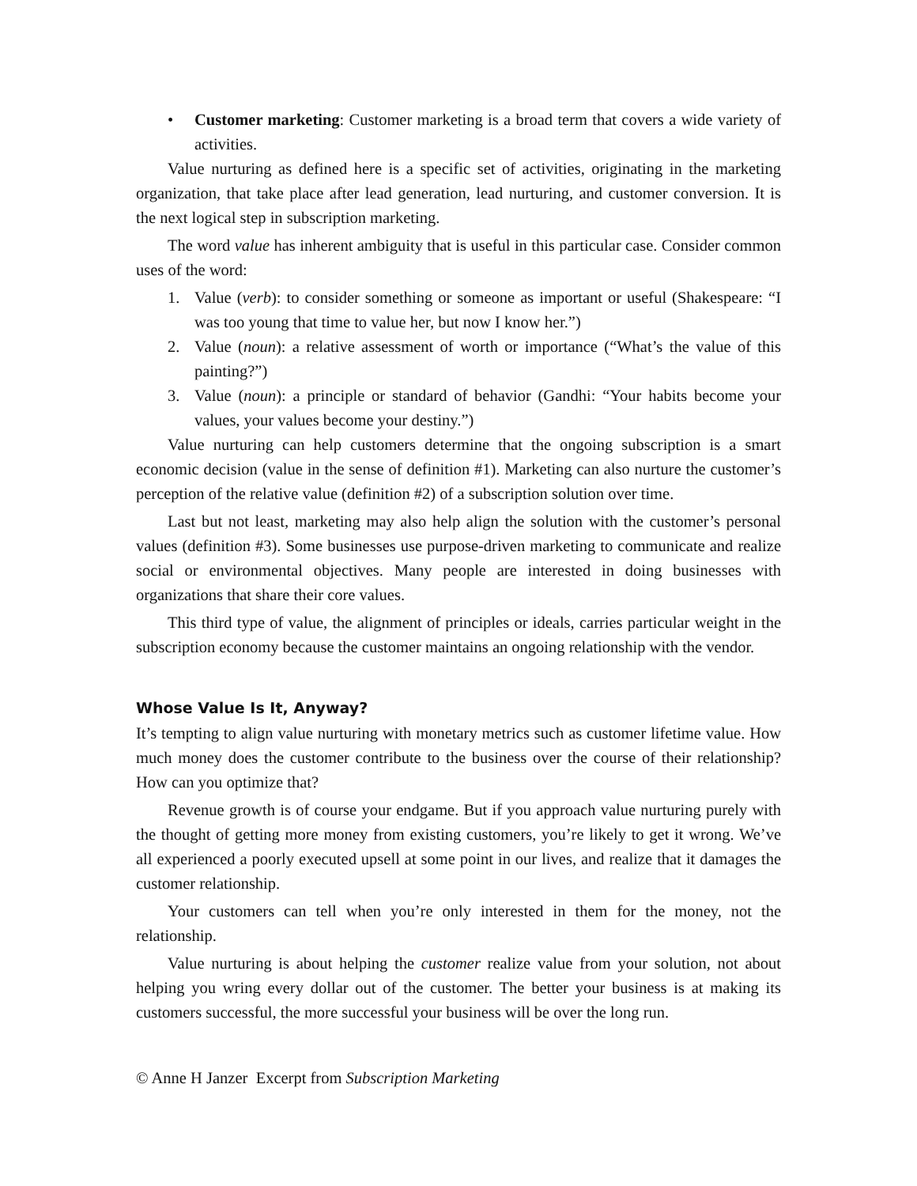• Customer marketing: Customer marketing is a broad term that covers a wide variety of activities.
Value nurturing as defined here is a specific set of activities, originating in the marketing organization, that take place after lead generation, lead nurturing, and customer conversion. It is the next logical step in subscription marketing.
The word value has inherent ambiguity that is useful in this particular case. Consider common uses of the word:
1. Value (verb): to consider something or someone as important or useful (Shakespeare: “I was too young that time to value her, but now I know her.”)
2. Value (noun): a relative assessment of worth or importance (“What’s the value of this painting?”)
3. Value (noun): a principle or standard of behavior (Gandhi: “Your habits become your values, your values become your destiny.”)
Value nurturing can help customers determine that the ongoing subscription is a smart economic decision (value in the sense of definition #1). Marketing can also nurture the customer’s perception of the relative value (definition #2) of a subscription solution over time.
Last but not least, marketing may also help align the solution with the customer’s personal values (definition #3). Some businesses use purpose-driven marketing to communicate and realize social or environmental objectives. Many people are interested in doing businesses with organizations that share their core values.
This third type of value, the alignment of principles or ideals, carries particular weight in the subscription economy because the customer maintains an ongoing relationship with the vendor.
Whose Value Is It, Anyway?
It’s tempting to align value nurturing with monetary metrics such as customer lifetime value. How much money does the customer contribute to the business over the course of their relationship? How can you optimize that?
Revenue growth is of course your endgame. But if you approach value nurturing purely with the thought of getting more money from existing customers, you’re likely to get it wrong. We’ve all experienced a poorly executed upsell at some point in our lives, and realize that it damages the customer relationship.
Your customers can tell when you’re only interested in them for the money, not the relationship.
Value nurturing is about helping the customer realize value from your solution, not about helping you wring every dollar out of the customer. The better your business is at making its customers successful, the more successful your business will be over the long run.
© Anne H Janzer Excerpt from Subscription Marketing